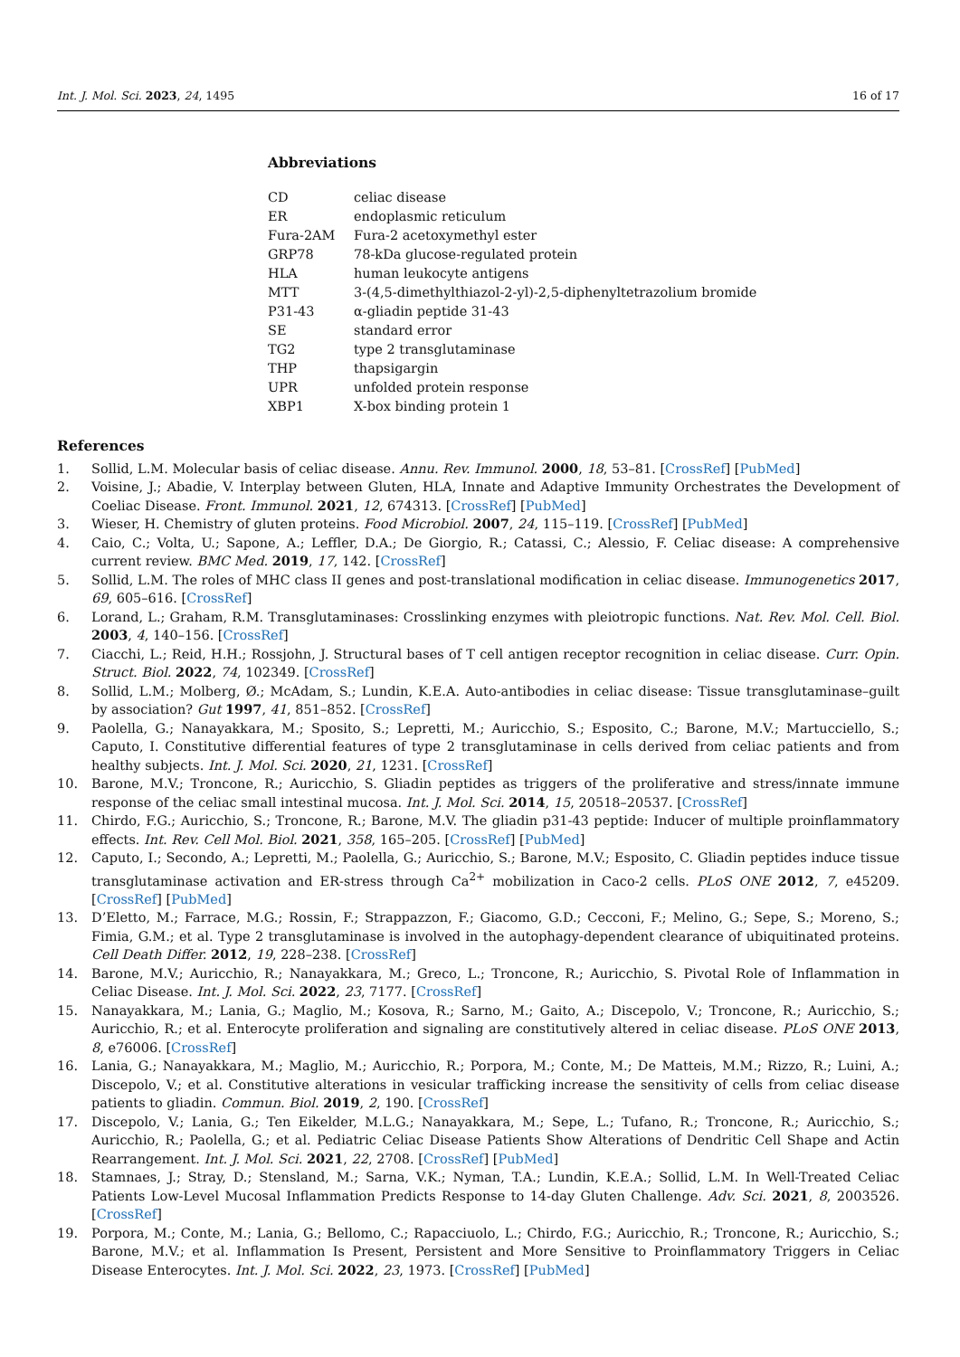Int. J. Mol. Sci. 2023, 24, 1495 16 of 17
Abbreviations
| CD | celiac disease |
| ER | endoplasmic reticulum |
| Fura-2AM | Fura-2 acetoxymethyl ester |
| GRP78 | 78-kDa glucose-regulated protein |
| HLA | human leukocyte antigens |
| MTT | 3-(4,5-dimethylthiazol-2-yl)-2,5-diphenyltetrazolium bromide |
| P31-43 | α-gliadin peptide 31-43 |
| SE | standard error |
| TG2 | type 2 transglutaminase |
| THP | thapsigargin |
| UPR | unfolded protein response |
| XBP1 | X-box binding protein 1 |
References
1. Sollid, L.M. Molecular basis of celiac disease. Annu. Rev. Immunol. 2000, 18, 53–81. [CrossRef] [PubMed]
2. Voisine, J.; Abadie, V. Interplay between Gluten, HLA, Innate and Adaptive Immunity Orchestrates the Development of Coeliac Disease. Front. Immunol. 2021, 12, 674313. [CrossRef] [PubMed]
3. Wieser, H. Chemistry of gluten proteins. Food Microbiol. 2007, 24, 115–119. [CrossRef] [PubMed]
4. Caio, C.; Volta, U.; Sapone, A.; Leffler, D.A.; De Giorgio, R.; Catassi, C.; Alessio, F. Celiac disease: A comprehensive current review. BMC Med. 2019, 17, 142. [CrossRef]
5. Sollid, L.M. The roles of MHC class II genes and post-translational modification in celiac disease. Immunogenetics 2017, 69, 605–616. [CrossRef]
6. Lorand, L.; Graham, R.M. Transglutaminases: Crosslinking enzymes with pleiotropic functions. Nat. Rev. Mol. Cell. Biol. 2003, 4, 140–156. [CrossRef]
7. Ciacchi, L.; Reid, H.H.; Rossjohn, J. Structural bases of T cell antigen receptor recognition in celiac disease. Curr. Opin. Struct. Biol. 2022, 74, 102349. [CrossRef]
8. Sollid, L.M.; Molberg, Ø.; McAdam, S.; Lundin, K.E.A. Auto-antibodies in celiac disease: Tissue transglutaminase–guilt by association? Gut 1997, 41, 851–852. [CrossRef]
9. Paolella, G.; Nanayakkara, M.; Sposito, S.; Lepretti, M.; Auricchio, S.; Esposito, C.; Barone, M.V.; Martucciello, S.; Caputo, I. Constitutive differential features of type 2 transglutaminase in cells derived from celiac patients and from healthy subjects. Int. J. Mol. Sci. 2020, 21, 1231. [CrossRef]
10. Barone, M.V.; Troncone, R.; Auricchio, S. Gliadin peptides as triggers of the proliferative and stress/innate immune response of the celiac small intestinal mucosa. Int. J. Mol. Sci. 2014, 15, 20518–20537. [CrossRef]
11. Chirdo, F.G.; Auricchio, S.; Troncone, R.; Barone, M.V. The gliadin p31-43 peptide: Inducer of multiple proinflammatory effects. Int. Rev. Cell Mol. Biol. 2021, 358, 165–205. [CrossRef] [PubMed]
12. Caputo, I.; Secondo, A.; Lepretti, M.; Paolella, G.; Auricchio, S.; Barone, M.V.; Esposito, C. Gliadin peptides induce tissue transglutaminase activation and ER-stress through Ca<sup>2+</sup> mobilization in Caco-2 cells. PLoS ONE 2012, 7, e45209. [CrossRef] [PubMed]
13. D’Eletto, M.; Farrace, M.G.; Rossin, F.; Strappazzon, F.; Giacomo, G.D.; Cecconi, F.; Melino, G.; Sepe, S.; Moreno, S.; Fimia, G.M.; et al. Type 2 transglutaminase is involved in the autophagy-dependent clearance of ubiquitinated proteins. Cell Death Differ. 2012, 19, 228–238. [CrossRef]
14. Barone, M.V.; Auricchio, R.; Nanayakkara, M.; Greco, L.; Troncone, R.; Auricchio, S. Pivotal Role of Inflammation in Celiac Disease. Int. J. Mol. Sci. 2022, 23, 7177. [CrossRef]
15. Nanayakkara, M.; Lania, G.; Maglio, M.; Kosova, R.; Sarno, M.; Gaito, A.; Discepolo, V.; Troncone, R.; Auricchio, S.; Auricchio, R.; et al. Enterocyte proliferation and signaling are constitutively altered in celiac disease. PLoS ONE 2013, 8, e76006. [CrossRef]
16. Lania, G.; Nanayakkara, M.; Maglio, M.; Auricchio, R.; Porpora, M.; Conte, M.; De Matteis, M.M.; Rizzo, R.; Luini, A.; Discepolo, V.; et al. Constitutive alterations in vesicular trafficking increase the sensitivity of cells from celiac disease patients to gliadin. Commun. Biol. 2019, 2, 190. [CrossRef]
17. Discepolo, V.; Lania, G.; Ten Eikelder, M.L.G.; Nanayakkara, M.; Sepe, L.; Tufano, R.; Troncone, R.; Auricchio, S.; Auricchio, R.; Paolella, G.; et al. Pediatric Celiac Disease Patients Show Alterations of Dendritic Cell Shape and Actin Rearrangement. Int. J. Mol. Sci. 2021, 22, 2708. [CrossRef] [PubMed]
18. Stamnaes, J.; Stray, D.; Stensland, M.; Sarna, V.K.; Nyman, T.A.; Lundin, K.E.A.; Sollid, L.M. In Well-Treated Celiac Patients Low-Level Mucosal Inflammation Predicts Response to 14-day Gluten Challenge. Adv. Sci. 2021, 8, 2003526. [CrossRef]
19. Porpora, M.; Conte, M.; Lania, G.; Bellomo, C.; Rapacciuolo, L.; Chirdo, F.G.; Auricchio, R.; Troncone, R.; Auricchio, S.; Barone, M.V.; et al. Inflammation Is Present, Persistent and More Sensitive to Proinflammatory Triggers in Celiac Disease Enterocytes. Int. J. Mol. Sci. 2022, 23, 1973. [CrossRef] [PubMed]